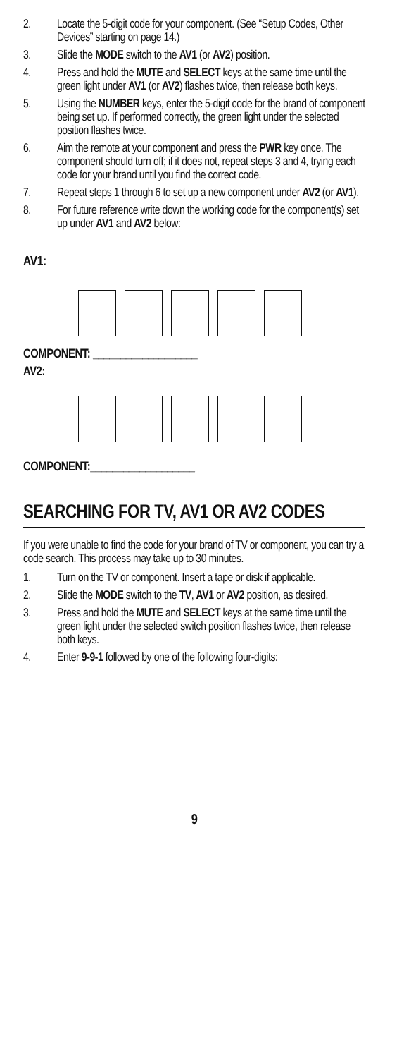2. Locate the 5-digit code for your component. (See “Setup Codes, Other Devices” starting on page 14.)
3. Slide the MODE switch to the AV1 (or AV2) position.
4. Press and hold the MUTE and SELECT keys at the same time until the green light under AV1 (or AV2) flashes twice, then release both keys.
5. Using the NUMBER keys, enter the 5-digit code for the brand of component being set up. If performed correctly, the green light under the selected position flashes twice.
6. Aim the remote at your component and press the PWR key once. The component should turn off; if it does not, repeat steps 3 and 4, trying each code for your brand until you find the correct code.
7. Repeat steps 1 through 6 to set up a new component under AV2 (or AV1).
8. For future reference write down the working code for the component(s) set up under AV1 and AV2 below:
AV1:
COMPONENT: ___________________
AV2:
COMPONENT:___________________
SEARCHING FOR TV, AV1 OR AV2 CODES
If you were unable to find the code for your brand of TV or component, you can try a code search. This process may take up to 30 minutes.
1. Turn on the TV or component. Insert a tape or disk if applicable.
2. Slide the MODE switch to the TV, AV1 or AV2 position, as desired.
3. Press and hold the MUTE and SELECT keys at the same time until the green light under the selected switch position flashes twice, then release both keys.
4. Enter 9-9-1 followed by one of the following four-digits:
9